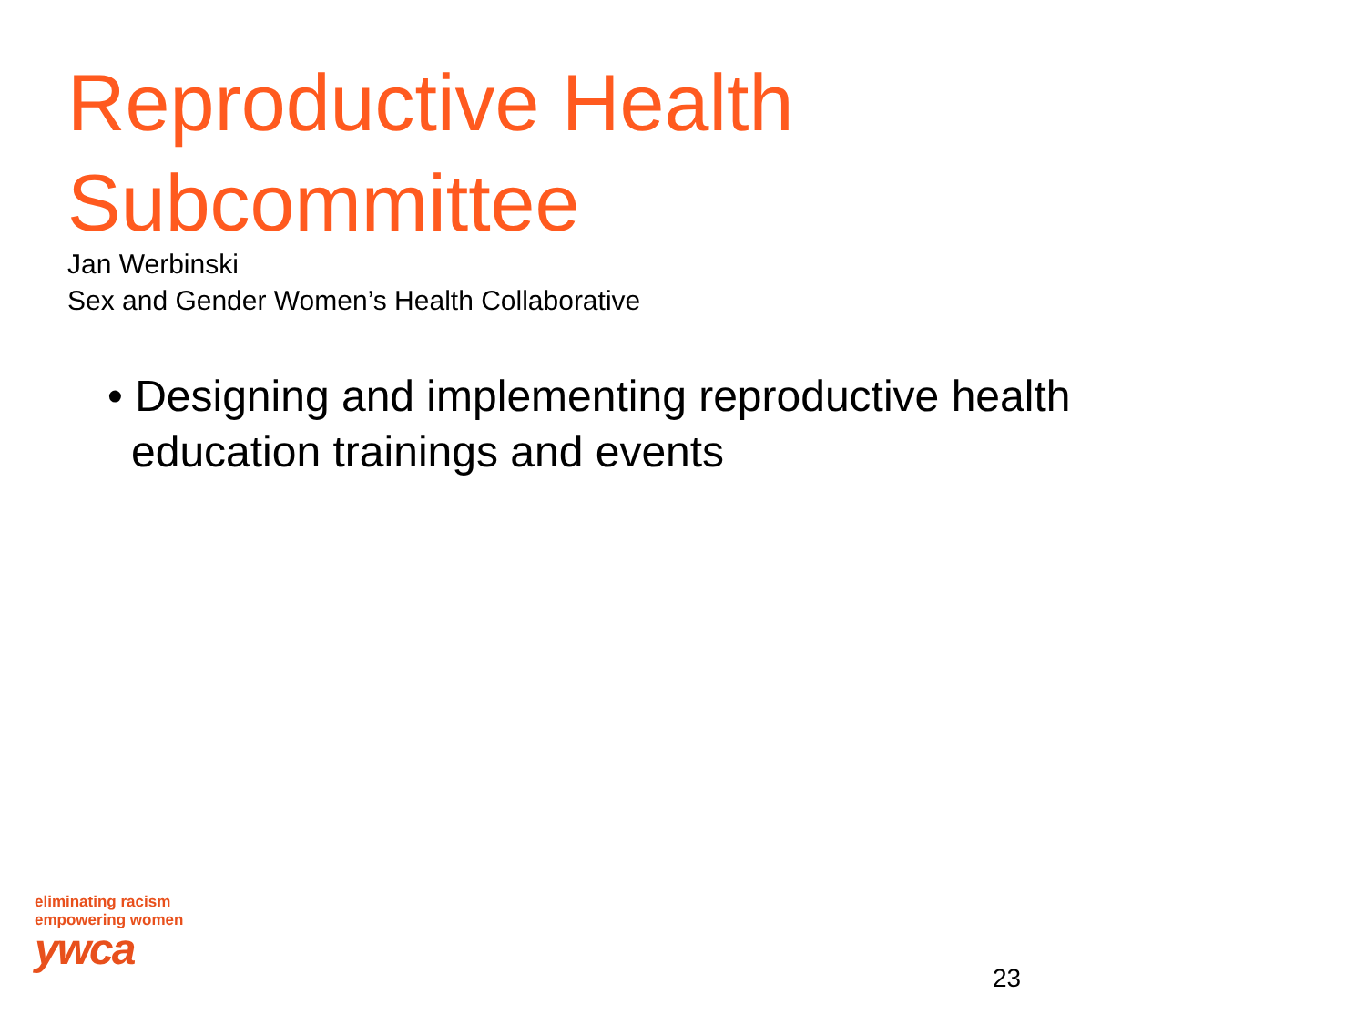Reproductive Health
Subcommittee
Jan Werbinski
Sex and Gender Women’s Health Collaborative
• Designing and implementing reproductive health education trainings and events
eliminating racism
empowering women
ywca
23